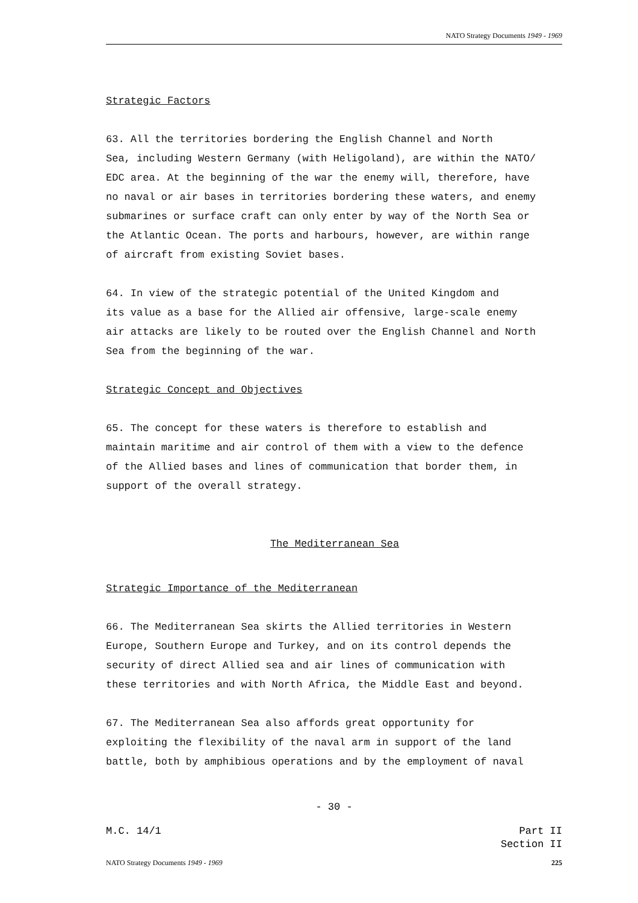NATO Strategy Documents 1949 - 1969
Strategic Factors
63. All the territories bordering the English Channel and North Sea, including Western Germany (with Heligoland), are within the NATO/ EDC area. At the beginning of the war the enemy will, therefore, have no naval or air bases in territories bordering these waters, and enemy submarines or surface craft can only enter by way of the North Sea or the Atlantic Ocean. The ports and harbours, however, are within range of aircraft from existing Soviet bases.
64. In view of the strategic potential of the United Kingdom and its value as a base for the Allied air offensive, large-scale enemy air attacks are likely to be routed over the English Channel and North Sea from the beginning of the war.
Strategic Concept and Objectives
65. The concept for these waters is therefore to establish and maintain maritime and air control of them with a view to the defence of the Allied bases and lines of communication that border them, in support of the overall strategy.
The Mediterranean Sea
Strategic Importance of the Mediterranean
66. The Mediterranean Sea skirts the Allied territories in Western Europe, Southern Europe and Turkey, and on its control depends the security of direct Allied sea and air lines of communication with these territories and with North Africa, the Middle East and beyond.
67. The Mediterranean Sea also affords great opportunity for exploiting the flexibility of the naval arm in support of the land battle, both by amphibious operations and by the employment of naval
- 30 -
M.C. 14/1 Part II
Section II
NATO Strategy Documents 1949 - 1969 225